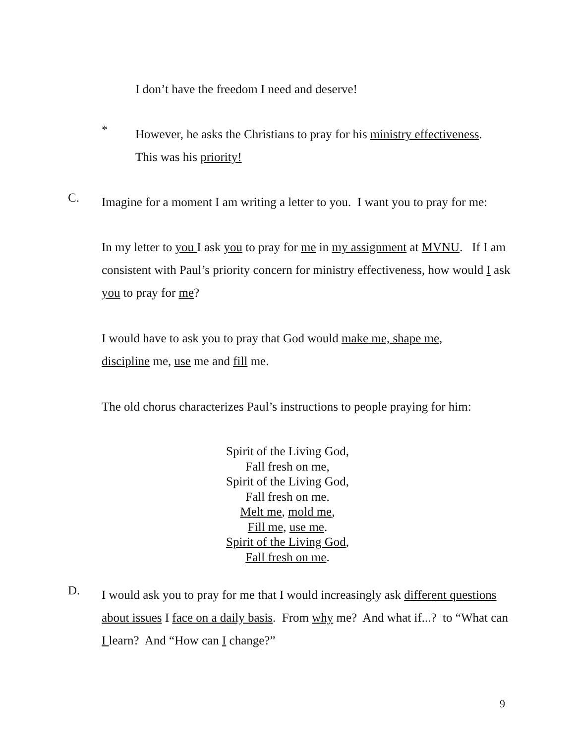I don’t have the freedom I need and deserve!
*
However, he asks the Christians to pray for his ministry effectiveness.
This was his priority!
C.
Imagine for a moment I am writing a letter to you. I want you to pray for me:
In my letter to you I ask you to pray for me in my assignment at MVNU. If I am consistent with Paul’s priority concern for ministry effectiveness, how would I ask you to pray for me?
I would have to ask you to pray that God would make me, shape me,
discipline me, use me and fill me.
The old chorus characterizes Paul’s instructions to people praying for him:
Spirit of the Living God,
Fall fresh on me,
Spirit of the Living God,
Fall fresh on me.
Melt me, mold me,
Fill me, use me.
Spirit of the Living God,
Fall fresh on me.
D.
I would ask you to pray for me that I would increasingly ask different questions about issues I face on a daily basis. From why me? And what if...? to “What can I learn? And “How can I change?”
9